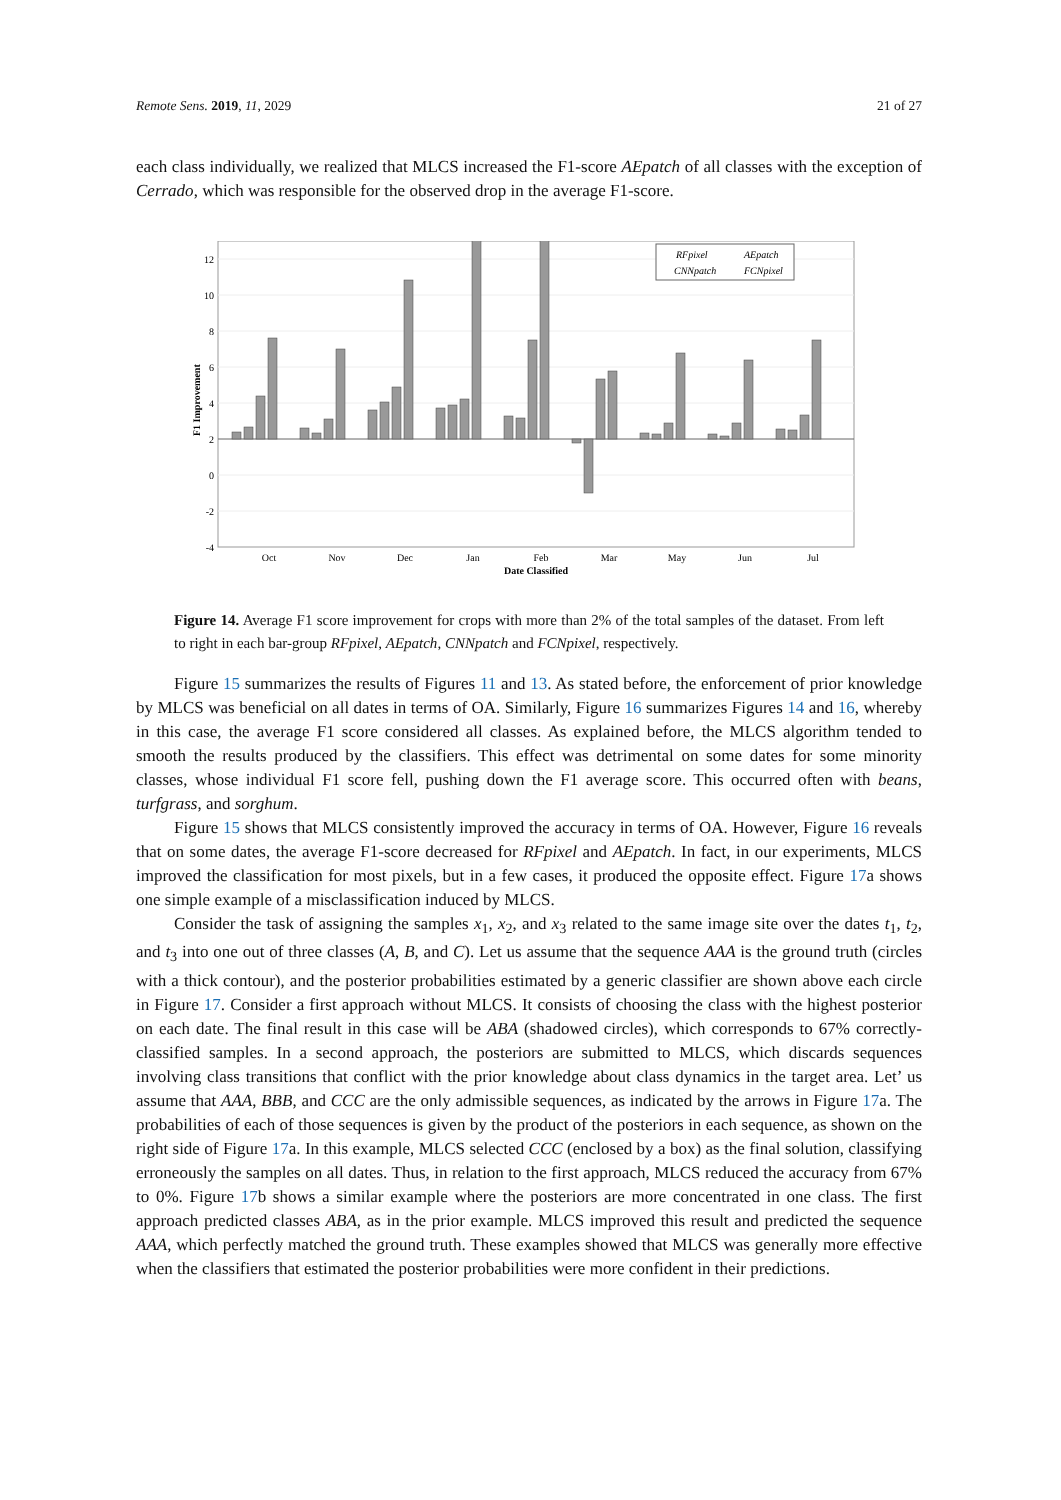Remote Sens. 2019, 11, 2029 21 of 27
each class individually, we realized that MLCS increased the F1-score AEpatch of all classes with the exception of Cerrado, which was responsible for the observed drop in the average F1-score.
12
10
8
6
4
2
0
-2
-4
Oct
Nov
Dec
Jan
Feb
Mar
May
Jun
Jul
Date Classified
F1 Improvement
RFpixel
AEpatch
CNNpatch
FCNpixel
Figure 14. Average F1 score improvement for crops with more than 2% of the total samples of the dataset. From left to right in each bar-group RFpixel, AEpatch, CNNpatch and FCNpixel, respectively.
Figure 15 summarizes the results of Figures 11 and 13. As stated before, the enforcement of prior knowledge by MLCS was beneficial on all dates in terms of OA. Similarly, Figure 16 summarizes Figures 14 and 16, whereby in this case, the average F1 score considered all classes. As explained before, the MLCS algorithm tended to smooth the results produced by the classifiers. This effect was detrimental on some dates for some minority classes, whose individual F1 score fell, pushing down the F1 average score. This occurred often with beans, turfgrass, and sorghum.
Figure 15 shows that MLCS consistently improved the accuracy in terms of OA. However, Figure 16 reveals that on some dates, the average F1-score decreased for RFpixel and AEpatch. In fact, in our experiments, MLCS improved the classification for most pixels, but in a few cases, it produced the opposite effect. Figure 17a shows one simple example of a misclassification induced by MLCS.
Consider the task of assigning the samples x<sub>1</sub>, x<sub>2</sub>, and x<sub>3</sub> related to the same image site over the dates t<sub>1</sub>, t<sub>2</sub>, and t<sub>3</sub> into one out of three classes (A, B, and C). Let us assume that the sequence AAA is the ground truth (circles with a thick contour), and the posterior probabilities estimated by a generic classifier are shown above each circle in Figure 17. Consider a first approach without MLCS. It consists of choosing the class with the highest posterior on each date. The final result in this case will be ABA (shadowed circles), which corresponds to 67% correctly-classified samples. In a second approach, the posteriors are submitted to MLCS, which discards sequences involving class transitions that conflict with the prior knowledge about class dynamics in the target area. Let’ us assume that AAA, BBB, and CCC are the only admissible sequences, as indicated by the arrows in Figure 17a. The probabilities of each of those sequences is given by the product of the posteriors in each sequence, as shown on the right side of Figure 17a. In this example, MLCS selected CCC (enclosed by a box) as the final solution, classifying erroneously the samples on all dates. Thus, in relation to the first approach, MLCS reduced the accuracy from 67% to 0%. Figure 17b shows a similar example where the posteriors are more concentrated in one class. The first approach predicted classes ABA, as in the prior example. MLCS improved this result and predicted the sequence AAA, which perfectly matched the ground truth. These examples showed that MLCS was generally more effective when the classifiers that estimated the posterior probabilities were more confident in their predictions.